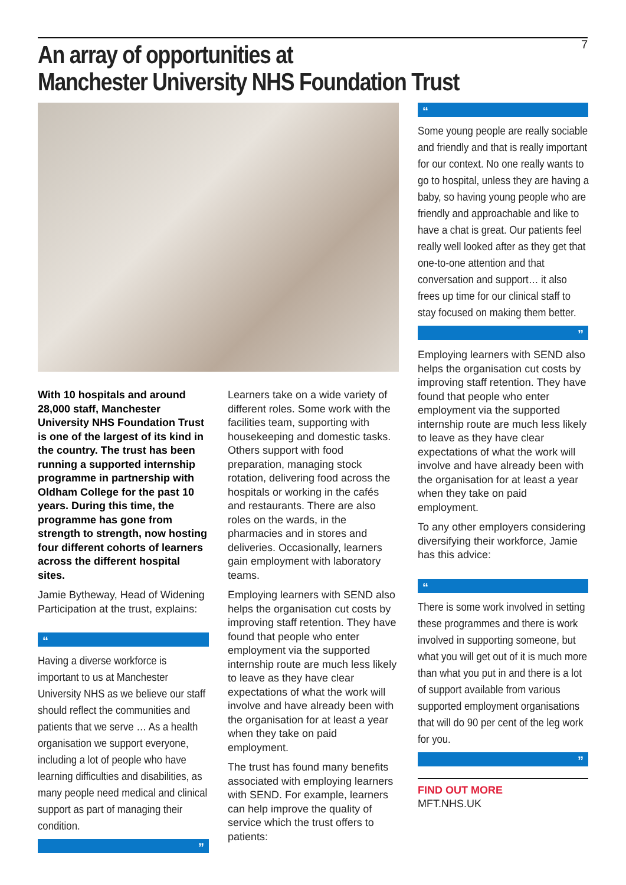7
An array of opportunities at
Manchester University NHS Foundation Trust
With 10 hospitals and around 28,000 staff, Manchester University NHS Foundation Trust is one of the largest of its kind in the country. The trust has been running a supported internship programme in partnership with Oldham College for the past 10 years. During this time, the programme has gone from strength to strength, now hosting four different cohorts of learners across the different hospital sites.
Jamie Bytheway, Head of Widening Participation at the trust, explains:
“
Having a diverse workforce is important to us at Manchester University NHS as we believe our staff should reflect the communities and patients that we serve … As a health organisation we support everyone, including a lot of people who have learning difficulties and disabilities, as many people need medical and clinical support as part of managing their condition.
”
Learners take on a wide variety of different roles. Some work with the facilities team, supporting with housekeeping and domestic tasks. Others support with food preparation, managing stock rotation, delivering food across the hospitals or working in the cafés and restaurants. There are also roles on the wards, in the pharmacies and in stores and deliveries. Occasionally, learners gain employment with laboratory teams.
Employing learners with SEND also helps the organisation cut costs by improving staff retention. They have found that people who enter employment via the supported internship route are much less likely to leave as they have clear expectations of what the work will involve and have already been with the organisation for at least a year when they take on paid employment.
The trust has found many benefits associated with employing learners with SEND. For example, learners can help improve the quality of service which the trust offers to patients:
“
Some young people are really sociable and friendly and that is really important for our context. No one really wants to go to hospital, unless they are having a baby, so having young people who are friendly and approachable and like to have a chat is great. Our patients feel really well looked after as they get that one-to-one attention and that conversation and support… it also frees up time for our clinical staff to stay focused on making them better.
”
Employing learners with SEND also helps the organisation cut costs by improving staff retention. They have found that people who enter employment via the supported internship route are much less likely to leave as they have clear expectations of what the work will involve and have already been with the organisation for at least a year when they take on paid employment.
To any other employers considering diversifying their workforce, Jamie has this advice:
“
There is some work involved in setting these programmes and there is work involved in supporting someone, but what you will get out of it is much more than what you put in and there is a lot of support available from various supported employment organisations that will do 90 per cent of the leg work for you.
”
FIND OUT MORE
MFT.NHS.UK